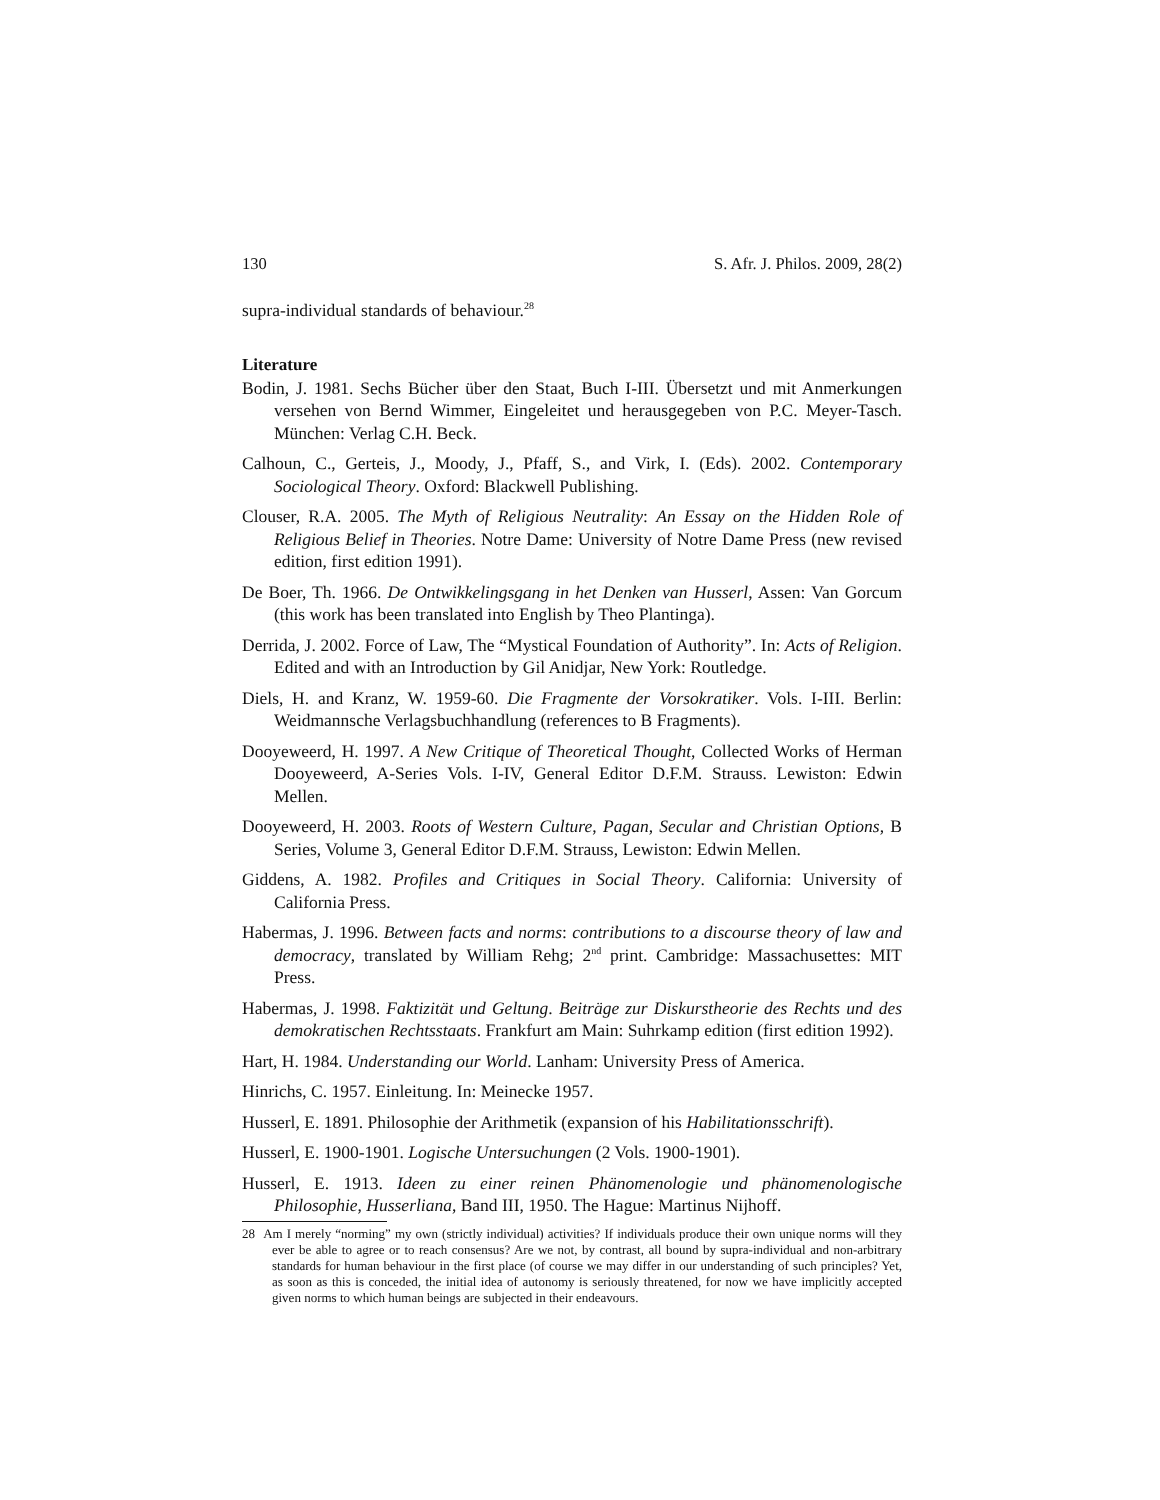130 S. Afr. J. Philos. 2009, 28(2)
supra-individual standards of behaviour.<sup>28</sup>
Literature
Bodin, J. 1981. Sechs Bücher über den Staat, Buch I-III. Übersetzt und mit Anmerkungen versehen von Bernd Wimmer, Eingeleitet und herausgegeben von P.C. Meyer-Tasch. München: Verlag C.H. Beck.
Calhoun, C., Gerteis, J., Moody, J., Pfaff, S., and Virk, I. (Eds). 2002. Contemporary Sociological Theory. Oxford: Blackwell Publishing.
Clouser, R.A. 2005. The Myth of Religious Neutrality: An Essay on the Hidden Role of Religious Belief in Theories. Notre Dame: University of Notre Dame Press (new revised edition, first edition 1991).
De Boer, Th. 1966. De Ontwikkelingsgang in het Denken van Husserl, Assen: Van Gorcum (this work has been translated into English by Theo Plantinga).
Derrida, J. 2002. Force of Law, The “Mystical Foundation of Authority”. In: Acts of Religion. Edited and with an Introduction by Gil Anidjar, New York: Routledge.
Diels, H. and Kranz, W. 1959-60. Die Fragmente der Vorsokratiker. Vols. I-III. Berlin: Weidmannsche Verlagsbuchhandlung (references to B Fragments).
Dooyeweerd, H. 1997. A New Critique of Theoretical Thought, Collected Works of Herman Dooyeweerd, A-Series Vols. I-IV, General Editor D.F.M. Strauss. Lewiston: Edwin Mellen.
Dooyeweerd, H. 2003. Roots of Western Culture, Pagan, Secular and Christian Options, B Series, Volume 3, General Editor D.F.M. Strauss, Lewiston: Edwin Mellen.
Giddens, A. 1982. Profiles and Critiques in Social Theory. California: University of California Press.
Habermas, J. 1996. Between facts and norms: contributions to a discourse theory of law and democracy, translated by William Rehg; 2<sup>nd</sup> print. Cambridge: Massachusettes: MIT Press.
Habermas, J. 1998. Faktizität und Geltung. Beiträge zur Diskurstheorie des Rechts und des demokratischen Rechtsstaats. Frankfurt am Main: Suhrkamp edition (first edition 1992).
Hart, H. 1984. Understanding our World. Lanham: University Press of America.
Hinrichs, C. 1957. Einleitung. In: Meinecke 1957.
Husserl, E. 1891. Philosophie der Arithmetik (expansion of his Habilitationsschrift).
Husserl, E. 1900-1901. Logische Untersuchungen (2 Vols. 1900-1901).
Husserl, E. 1913. Ideen zu einer reinen Phänomenologie und phänomenologische Philosophie, Husserliana, Band III, 1950. The Hague: Martinus Nijhoff.
28 Am I merely “norming” my own (strictly individual) activities? If individuals produce their own unique norms will they ever be able to agree or to reach consensus? Are we not, by contrast, all bound by supra-individual and non-arbitrary standards for human behaviour in the first place (of course we may differ in our understanding of such principles? Yet, as soon as this is conceded, the initial idea of autonomy is seriously threatened, for now we have implicitly accepted given norms to which human beings are subjected in their endeavours.